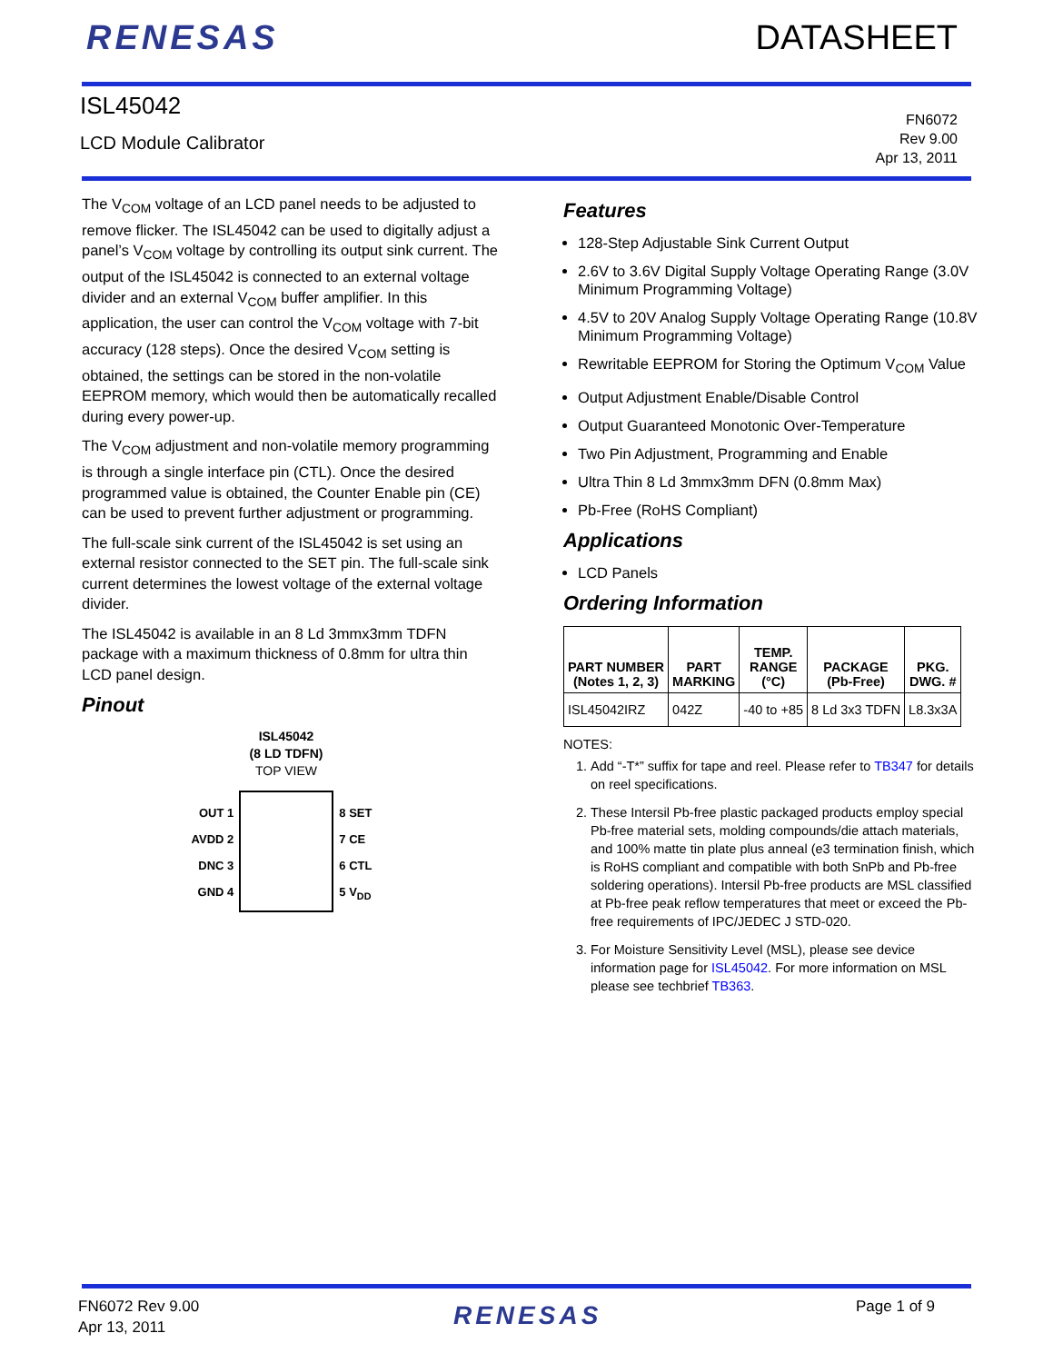RENESAS DATASHEET
ISL45042
LCD Module Calibrator
FN6072
Rev 9.00
Apr 13, 2011
The V<sub>COM</sub> voltage of an LCD panel needs to be adjusted to remove flicker. The ISL45042 can be used to digitally adjust a panel’s V<sub>COM</sub> voltage by controlling its output sink current. The output of the ISL45042 is connected to an external voltage divider and an external V<sub>COM</sub> buffer amplifier. In this application, the user can control the V<sub>COM</sub> voltage with 7-bit accuracy (128 steps). Once the desired V<sub>COM</sub> setting is obtained, the settings can be stored in the non-volatile EEPROM memory, which would then be automatically recalled during every power-up.
The V<sub>COM</sub> adjustment and non-volatile memory programming is through a single interface pin (CTL). Once the desired programmed value is obtained, the Counter Enable pin (CE) can be used to prevent further adjustment or programming.
The full-scale sink current of the ISL45042 is set using an external resistor connected to the SET pin. The full-scale sink current determines the lowest voltage of the external voltage divider.
The ISL45042 is available in an 8 Ld 3mmx3mm TDFN package with a maximum thickness of 0.8mm for ultra thin LCD panel design.
Pinout
ISL45042
(8 LD TDFN)
TOP VIEW
OUT 1
AVDD 2
DNC 3
GND 4
8 SET
7 CE
6 CTL
5 V<sub>DD</sub>
Features
128-Step Adjustable Sink Current Output
2.6V to 3.6V Digital Supply Voltage Operating Range (3.0V Minimum Programming Voltage)
4.5V to 20V Analog Supply Voltage Operating Range (10.8V Minimum Programming Voltage)
Rewritable EEPROM for Storing the Optimum V<sub>COM</sub> Value
Output Adjustment Enable/Disable Control
Output Guaranteed Monotonic Over-Temperature
Two Pin Adjustment, Programming and Enable
Ultra Thin 8 Ld 3mmx3mm DFN (0.8mm Max)
Pb-Free (RoHS Compliant)
Applications
LCD Panels
Ordering Information
| PART NUMBER (Notes 1, 2, 3) | PART MARKING | TEMP. RANGE (°C) | PACKAGE (Pb-Free) | PKG. DWG. # |
| --- | --- | --- | --- | --- |
| ISL45042IRZ | 042Z | -40 to +85 | 8 Ld 3x3 TDFN | L8.3x3A |
NOTES:
1. Add “-T*” suffix for tape and reel. Please refer to TB347 for details on reel specifications.
2. These Intersil Pb-free plastic packaged products employ special Pb-free material sets, molding compounds/die attach materials, and 100% matte tin plate plus anneal (e3 termination finish, which is RoHS compliant and compatible with both SnPb and Pb-free soldering operations). Intersil Pb-free products are MSL classified at Pb-free peak reflow temperatures that meet or exceed the Pb-free requirements of IPC/JEDEC J STD-020.
3. For Moisture Sensitivity Level (MSL), please see device information page for ISL45042. For more information on MSL please see techbrief TB363.
FN6072 Rev 9.00
Apr 13, 2011
RENESAS
Page 1 of 9